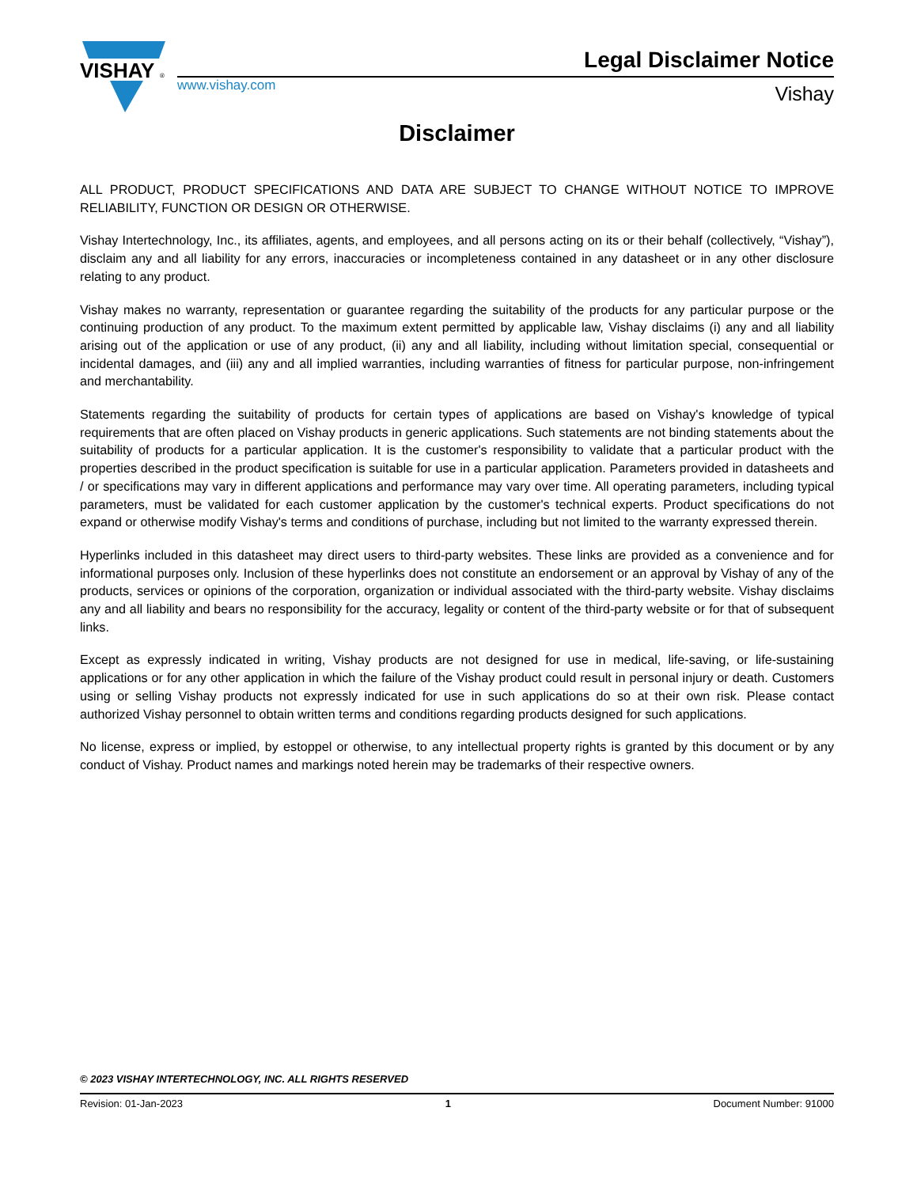VISHAY
®
Legal Disclaimer Notice
www.vishay.com Vishay
Disclaimer
ALL PRODUCT, PRODUCT SPECIFICATIONS AND DATA ARE SUBJECT TO CHANGE WITHOUT NOTICE TO IMPROVE RELIABILITY, FUNCTION OR DESIGN OR OTHERWISE.
Vishay Intertechnology, Inc., its affiliates, agents, and employees, and all persons acting on its or their behalf (collectively, “Vishay”), disclaim any and all liability for any errors, inaccuracies or incompleteness contained in any datasheet or in any other disclosure relating to any product.
Vishay makes no warranty, representation or guarantee regarding the suitability of the products for any particular purpose or the continuing production of any product. To the maximum extent permitted by applicable law, Vishay disclaims (i) any and all liability arising out of the application or use of any product, (ii) any and all liability, including without limitation special, consequential or incidental damages, and (iii) any and all implied warranties, including warranties of fitness for particular purpose, non-infringement and merchantability.
Statements regarding the suitability of products for certain types of applications are based on Vishay's knowledge of typical requirements that are often placed on Vishay products in generic applications. Such statements are not binding statements about the suitability of products for a particular application. It is the customer's responsibility to validate that a particular product with the properties described in the product specification is suitable for use in a particular application. Parameters provided in datasheets and / or specifications may vary in different applications and performance may vary over time. All operating parameters, including typical parameters, must be validated for each customer application by the customer's technical experts. Product specifications do not expand or otherwise modify Vishay's terms and conditions of purchase, including but not limited to the warranty expressed therein.
Hyperlinks included in this datasheet may direct users to third-party websites. These links are provided as a convenience and for informational purposes only. Inclusion of these hyperlinks does not constitute an endorsement or an approval by Vishay of any of the products, services or opinions of the corporation, organization or individual associated with the third-party website. Vishay disclaims any and all liability and bears no responsibility for the accuracy, legality or content of the third-party website or for that of subsequent links.
Except as expressly indicated in writing, Vishay products are not designed for use in medical, life-saving, or life-sustaining applications or for any other application in which the failure of the Vishay product could result in personal injury or death. Customers using or selling Vishay products not expressly indicated for use in such applications do so at their own risk. Please contact authorized Vishay personnel to obtain written terms and conditions regarding products designed for such applications.
No license, express or implied, by estoppel or otherwise, to any intellectual property rights is granted by this document or by any conduct of Vishay. Product names and markings noted herein may be trademarks of their respective owners.
© 2023 VISHAY INTERTECHNOLOGY, INC. ALL RIGHTS RESERVED
Revision: 01-Jan-2023 1 Document Number: 91000